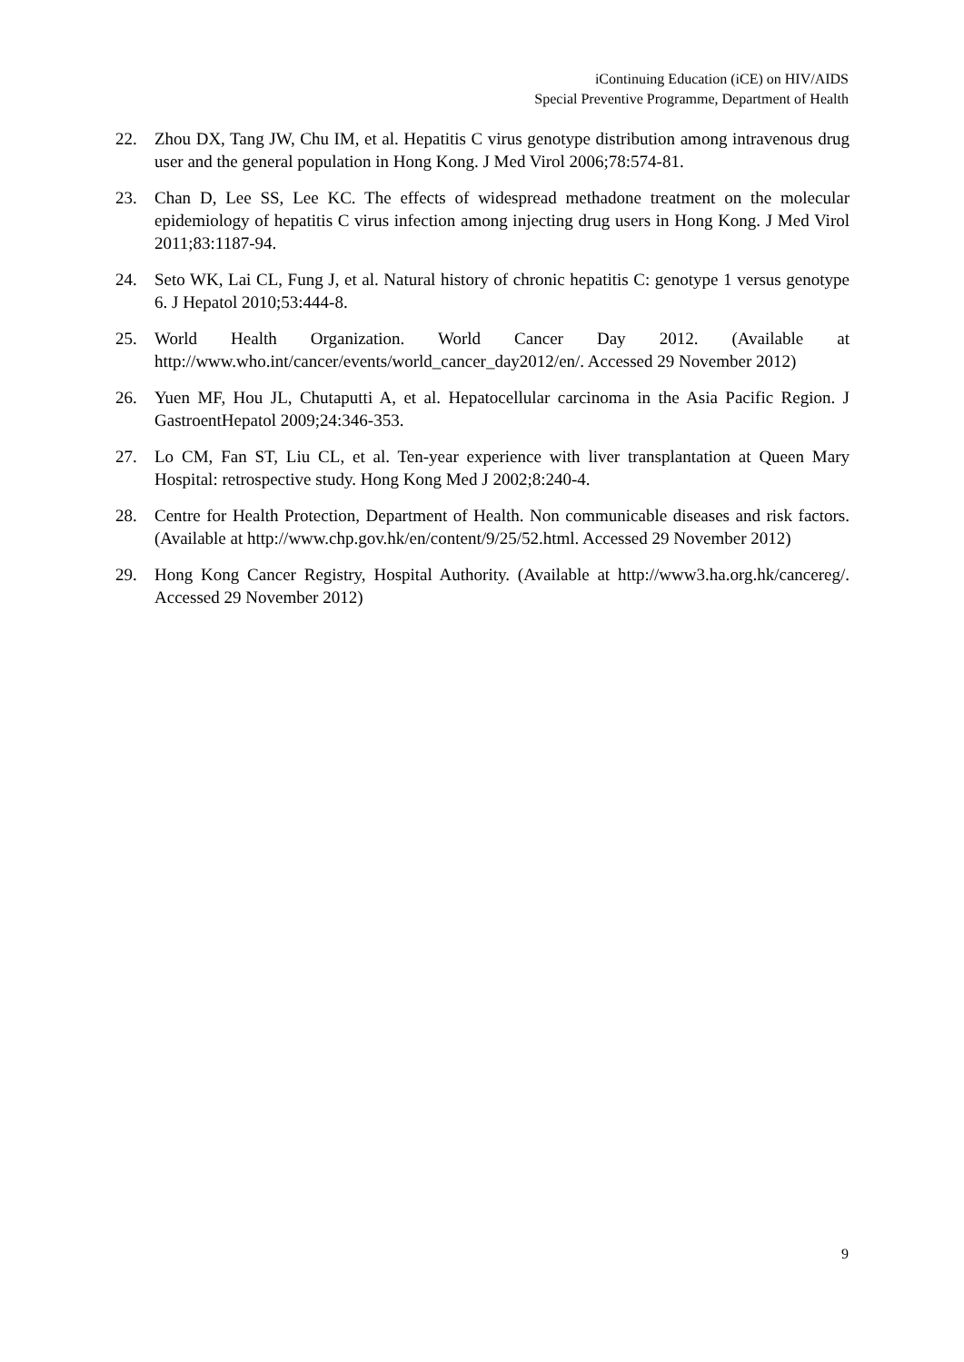iContinuing Education (iCE) on HIV/AIDS
Special Preventive Programme, Department of Health
22. Zhou DX, Tang JW, Chu IM, et al. Hepatitis C virus genotype distribution among intravenous drug user and the general population in Hong Kong. J Med Virol 2006;78:574-81.
23. Chan D, Lee SS, Lee KC. The effects of widespread methadone treatment on the molecular epidemiology of hepatitis C virus infection among injecting drug users in Hong Kong. J Med Virol 2011;83:1187-94.
24. Seto WK, Lai CL, Fung J, et al. Natural history of chronic hepatitis C: genotype 1 versus genotype 6. J Hepatol 2010;53:444-8.
25. World Health Organization. World Cancer Day 2012. (Available at http://www.who.int/cancer/events/world_cancer_day2012/en/. Accessed 29 November 2012)
26. Yuen MF, Hou JL, Chutaputti A, et al. Hepatocellular carcinoma in the Asia Pacific Region. J GastroentHepatol 2009;24:346-353.
27. Lo CM, Fan ST, Liu CL, et al. Ten-year experience with liver transplantation at Queen Mary Hospital: retrospective study. Hong Kong Med J 2002;8:240-4.
28. Centre for Health Protection, Department of Health. Non communicable diseases and risk factors. (Available at http://www.chp.gov.hk/en/content/9/25/52.html. Accessed 29 November 2012)
29. Hong Kong Cancer Registry, Hospital Authority. (Available at http://www3.ha.org.hk/cancereg/. Accessed 29 November 2012)
9